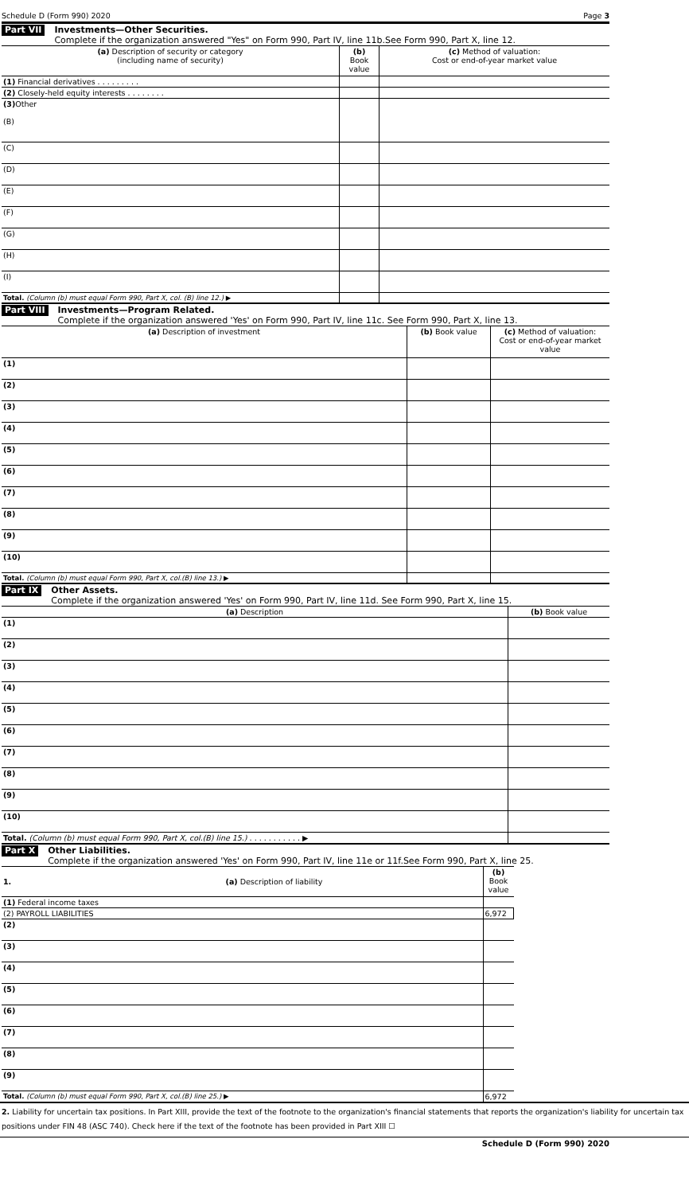Schedule D (Form 990) 2020 Page 3
Part VII
Investments—Other Securities.
Complete if the organization answered "Yes" on Form 990, Part IV, line 11b.See Form 990, Part X, line 12.
| (a) Description of security or category (including name of security) | (b) Book value | (c) Method of valuation: Cost or end-of-year market value |
| --- | --- | --- |
| (1) Financial derivatives . . . . . . . . . | | |
| (2) Closely-held equity interests . . . . . . . . | | |
| (3) Other (B) | | |
| (C) | | |
| (D) | | |
| (E) | | |
| (F) | | |
| (G) | | |
| (H) | | |
| (I) | | |
| Total. (Column (b) must equal Form 990, Part X, col. (B) line 12.) ▶ | | |
Part VIII
Investments—Program Related.
Complete if the organization answered 'Yes' on Form 990, Part IV, line 11c. See Form 990, Part X, line 13.
| (a) Description of investment | (b) Book value | (c) Method of valuation: Cost or end-of-year market value |
| --- | --- | --- |
| (1) | | |
| (2) | | |
| (3) | | |
| (4) | | |
| (5) | | |
| (6) | | |
| (7) | | |
| (8) | | |
| (9) | | |
| (10) | | |
| Total. (Column (b) must equal Form 990, Part X, col.(B) line 13.) ▶ | | |
Part IX
Other Assets.
Complete if the organization answered 'Yes' on Form 990, Part IV, line 11d. See Form 990, Part X, line 15.
| (a) Description | (b) Book value |
| --- | --- |
| (1) | |
| (2) | |
| (3) | |
| (4) | |
| (5) | |
| (6) | |
| (7) | |
| (8) | |
| (9) | |
| (10) | |
| Total. (Column (b) must equal Form 990, Part X, col.(B) line 15.) . . . . . . . . . . . ▶ | |
Part X
Other Liabilities.
Complete if the organization answered 'Yes' on Form 990, Part IV, line 11e or 11f.See Form 990, Part X, line 25.
| 1. | (a) Description of liability | (b) Book value |
| (1) Federal income taxes | | |
| (2) PAYROLL LIABILITIES | | 6,972 |
| (2) | | |
| (3) | | |
| (4) | | |
| (5) | | |
| (6) | | |
| (7) | | |
| (8) | | |
| (9) | | |
| Total. (Column (b) must equal Form 990, Part X, col.(B) line 25.) ▶ | | 6,972 |
2. Liability for uncertain tax positions. In Part XIII, provide the text of the footnote to the organization's financial statements that reports the organization's liability for uncertain tax positions under FIN 48 (ASC 740). Check here if the text of the footnote has been provided in Part XIII ☐
Schedule D (Form 990) 2020